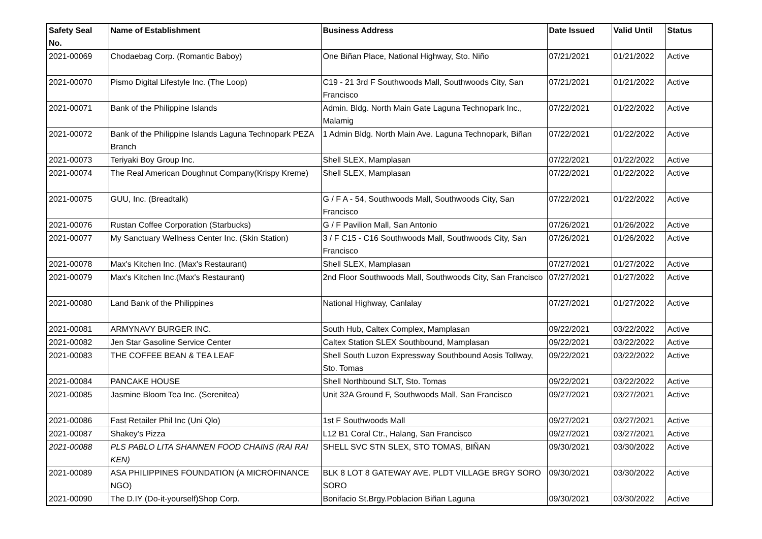| Safety Seal No. | Name of Establishment | Business Address | Date Issued | Valid Until | Status |
| --- | --- | --- | --- | --- | --- |
| 2021-00069 | Chodaebag Corp. (Romantic Baboy) | One Biñan Place, National Highway, Sto. Niño | 07/21/2021 | 01/21/2022 | Active |
| 2021-00070 | Pismo Digital Lifestyle Inc. (The Loop) | C19 - 21 3rd F Southwoods Mall, Southwoods City, San Francisco | 07/21/2021 | 01/21/2022 | Active |
| 2021-00071 | Bank of the Philippine Islands | Admin. Bldg. North Main Gate Laguna Technopark Inc., Malamig | 07/22/2021 | 01/22/2022 | Active |
| 2021-00072 | Bank of the Philippine Islands Laguna Technopark PEZA Branch | 1 Admin Bldg. North Main Ave. Laguna Technopark, Biñan | 07/22/2021 | 01/22/2022 | Active |
| 2021-00073 | Teriyaki Boy Group Inc. | Shell SLEX, Mamplasan | 07/22/2021 | 01/22/2022 | Active |
| 2021-00074 | The Real American Doughnut Company(Krispy Kreme) | Shell SLEX, Mamplasan | 07/22/2021 | 01/22/2022 | Active |
| 2021-00075 | GUU, Inc. (Breadtalk) | G / F A - 54, Southwoods Mall, Southwoods City, San Francisco | 07/22/2021 | 01/22/2022 | Active |
| 2021-00076 | Rustan Coffee Corporation (Starbucks) | G / F Pavilion Mall, San Antonio | 07/26/2021 | 01/26/2022 | Active |
| 2021-00077 | My Sanctuary Wellness Center Inc. (Skin Station) | 3 / F C15 - C16 Southwoods Mall, Southwoods City, San Francisco | 07/26/2021 | 01/26/2022 | Active |
| 2021-00078 | Max's Kitchen Inc. (Max's Restaurant) | Shell SLEX, Mamplasan | 07/27/2021 | 01/27/2022 | Active |
| 2021-00079 | Max's Kitchen Inc.(Max's Restaurant) | 2nd Floor Southwoods Mall, Southwoods City, San Francisco | 07/27/2021 | 01/27/2022 | Active |
| 2021-00080 | Land Bank of the Philippines | National Highway, Canlalay | 07/27/2021 | 01/27/2022 | Active |
| 2021-00081 | ARMYNAVY BURGER INC. | South Hub, Caltex Complex, Mamplasan | 09/22/2021 | 03/22/2022 | Active |
| 2021-00082 | Jen Star Gasoline Service Center | Caltex Station SLEX Southbound, Mamplasan | 09/22/2021 | 03/22/2022 | Active |
| 2021-00083 | THE COFFEE BEAN & TEA LEAF | Shell South Luzon Expressway Southbound Aosis Tollway, Sto. Tomas | 09/22/2021 | 03/22/2022 | Active |
| 2021-00084 | PANCAKE HOUSE | Shell Northbound SLT, Sto. Tomas | 09/22/2021 | 03/22/2022 | Active |
| 2021-00085 | Jasmine Bloom Tea Inc. (Serenitea) | Unit 32A Ground F, Southwoods Mall, San Francisco | 09/27/2021 | 03/27/2021 | Active |
| 2021-00086 | Fast Retailer Phil Inc (Uni Qlo) | 1st F Southwoods Mall | 09/27/2021 | 03/27/2021 | Active |
| 2021-00087 | Shakey's Pizza | L12 B1 Coral Ctr., Halang, San Francisco | 09/27/2021 | 03/27/2021 | Active |
| 2021-00088 | PLS PABLO LITA SHANNEN FOOD CHAINS (RAI RAI KEN) | SHELL SVC STN SLEX, STO TOMAS, BIÑAN | 09/30/2021 | 03/30/2022 | Active |
| 2021-00089 | ASA PHILIPPINES FOUNDATION (A MICROFINANCE NGO) | BLK 8 LOT 8 GATEWAY AVE. PLDT VILLAGE BRGY SORO SORO | 09/30/2021 | 03/30/2022 | Active |
| 2021-00090 | The D.IY (Do-it-yourself)Shop Corp. | Bonifacio St.Brgy.Poblacion Biñan Laguna | 09/30/2021 | 03/30/2022 | Active |